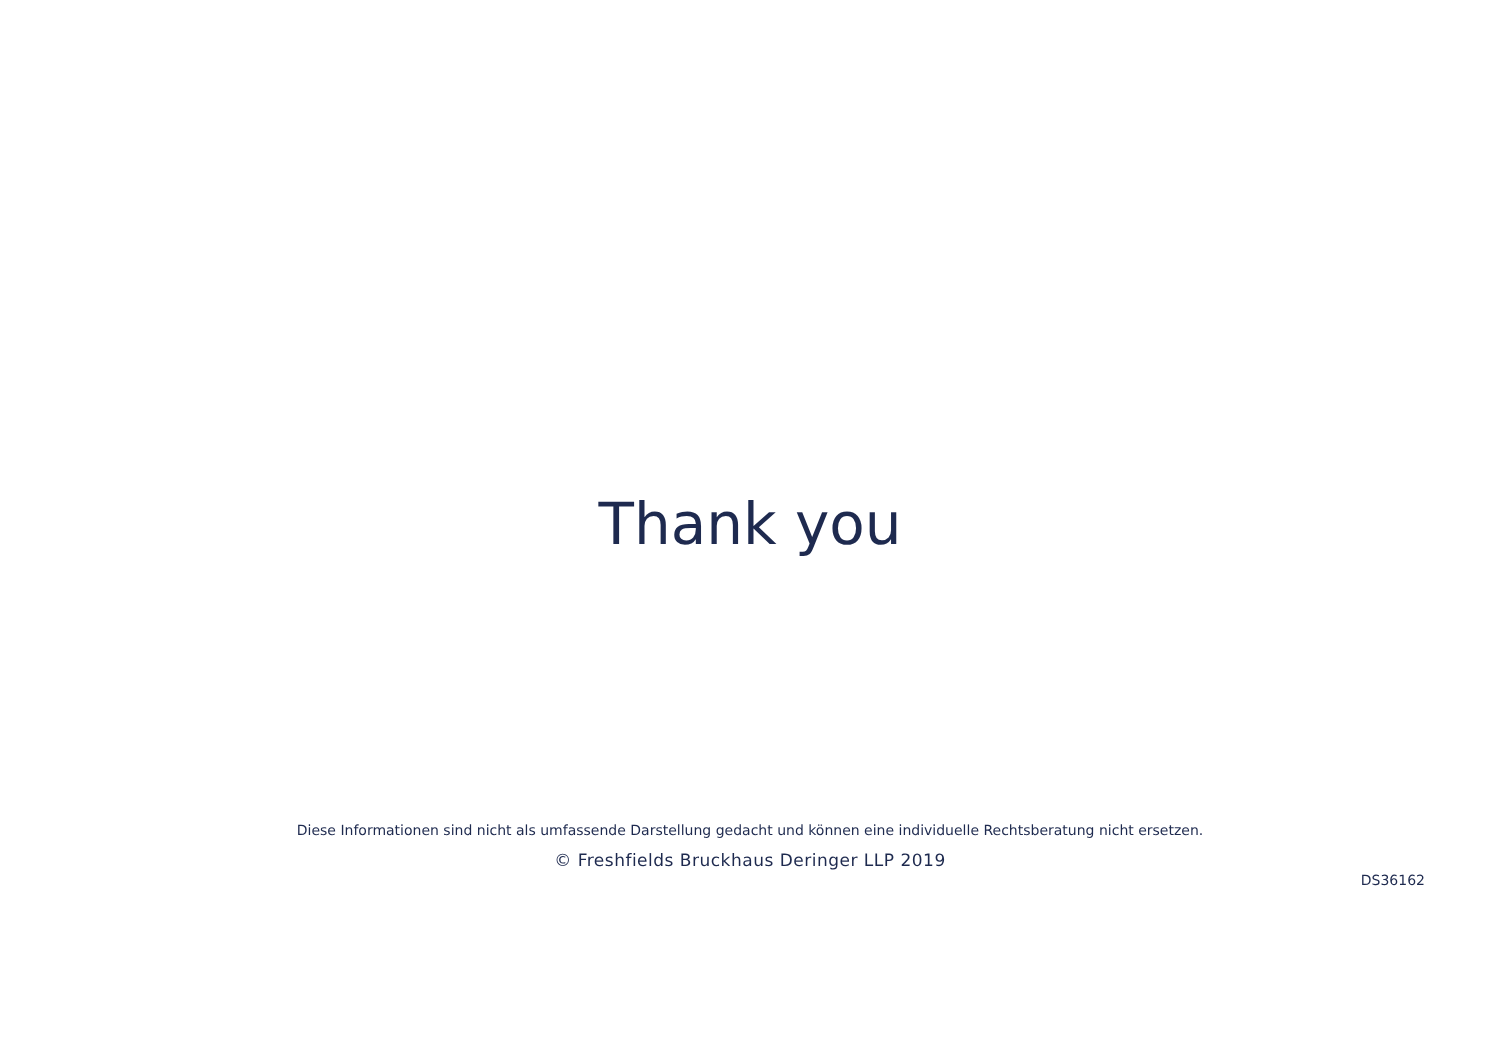Thank you
Diese Informationen sind nicht als umfassende Darstellung gedacht und können eine individuelle Rechtsberatung nicht ersetzen.
© Freshfields Bruckhaus Deringer LLP 2019
DS36162